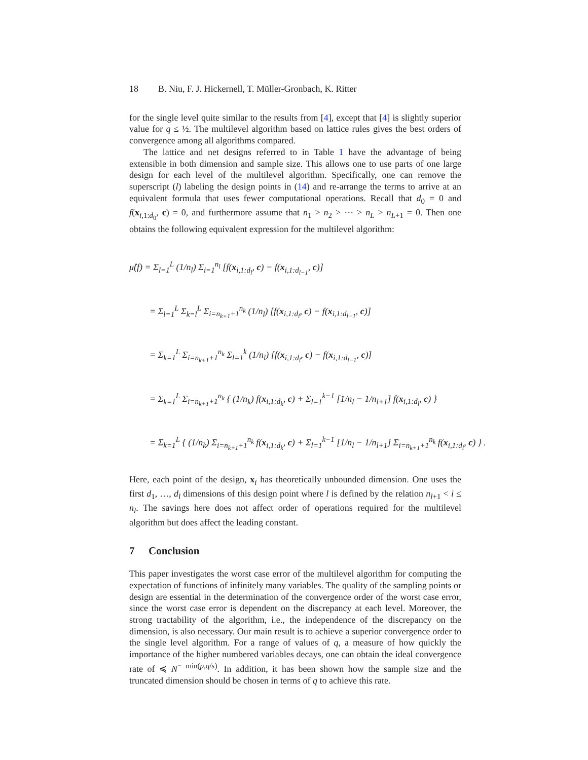18 B. Niu, F. J. Hickernell, T. Müller-Gronbach, K. Ritter
for the single level quite similar to the results from [4], except that [4] is slightly superior value for q ≤ ½. The multilevel algorithm based on lattice rules gives the best orders of convergence among all algorithms compared.
The lattice and net designs referred to in Table 1 have the advantage of being extensible in both dimension and sample size. This allows one to use parts of one large design for each level of the multilevel algorithm. Specifically, one can remove the superscript (l) labeling the design points in (14) and re-arrange the terms to arrive at an equivalent formula that uses fewer computational operations. Recall that d<sub>0</sub> = 0 and f(x<sub>i,1:d<sub>0</sub></sub>, c) = 0, and furthermore assume that n<sub>1</sub> > n<sub>2</sub> > ··· > n<sub>L</sub> > n<sub>L+1</sub> = 0. Then one obtains the following equivalent expression for the multilevel algorithm:
μ̂(f) = Σ<sub>l=1</sub><sup>L</sup> (1/n<sub>l</sub>) Σ<sub>i=1</sub><sup>n<sub>l</sub></sup> [f(x<sub>i,1:d<sub>l</sub></sub>, c) − f(x<sub>i,1:d<sub>l−1</sub></sub>, c)]
= Σ<sub>l=1</sub><sup>L</sup> Σ<sub>k=l</sub><sup>L</sup> Σ<sub>i=n<sub>k+1</sub>+1</sub><sup>n<sub>k</sub></sup> (1/n<sub>l</sub>) [f(x<sub>i,1:d<sub>l</sub></sub>, c) − f(x<sub>i,1:d<sub>l−1</sub></sub>, c)]
= Σ<sub>k=1</sub><sup>L</sup> Σ<sub>i=n<sub>k+1</sub>+1</sub><sup>n<sub>k</sub></sup> Σ<sub>l=1</sub><sup>k</sup> (1/n<sub>l</sub>) [f(x<sub>i,1:d<sub>l</sub></sub>, c) − f(x<sub>i,1:d<sub>l−1</sub></sub>, c)]
= Σ<sub>k=1</sub><sup>L</sup> Σ<sub>i=n<sub>k+1</sub>+1</sub><sup>n<sub>k</sub></sup> { (1/n<sub>k</sub>) f(x<sub>i,1:d<sub>k</sub></sub>, c) + Σ<sub>l=1</sub><sup>k−1</sup> [1/n<sub>l</sub> − 1/n<sub>l+1</sub>] f(x<sub>i,1:d<sub>l</sub></sub>, c) }
= Σ<sub>k=1</sub><sup>L</sup> { (1/n<sub>k</sub>) Σ<sub>i=n<sub>k+1</sub>+1</sub><sup>n<sub>k</sub></sup> f(x<sub>i,1:d<sub>k</sub></sub>, c) + Σ<sub>l=1</sub><sup>k−1</sup> [1/n<sub>l</sub> − 1/n<sub>l+1</sub>] Σ<sub>i=n<sub>k+1</sub>+1</sub><sup>n<sub>k</sub></sup> f(x<sub>i,1:d<sub>l</sub></sub>, c) } .
Here, each point of the design, x<sub>i</sub> has theoretically unbounded dimension. One uses the first d<sub>1</sub>, …, d<sub>l</sub> dimensions of this design point where l is defined by the relation n<sub>l+1</sub> < i ≤ n<sub>l</sub>. The savings here does not affect order of operations required for the multilevel algorithm but does affect the leading constant.
7 Conclusion
This paper investigates the worst case error of the multilevel algorithm for computing the expectation of functions of infinitely many variables. The quality of the sampling points or design are essential in the determination of the convergence order of the worst case error, since the worst case error is dependent on the discrepancy at each level. Moreover, the strong tractability of the algorithm, i.e., the independence of the discrepancy on the dimension, is also necessary. Our main result is to achieve a superior convergence order to the single level algorithm. For a range of values of q, a measure of how quickly the importance of the higher numbered variables decays, one can obtain the ideal convergence rate of ≼ N<sup>− min(p,q/s)</sup>. In addition, it has been shown how the sample size and the truncated dimension should be chosen in terms of q to achieve this rate.